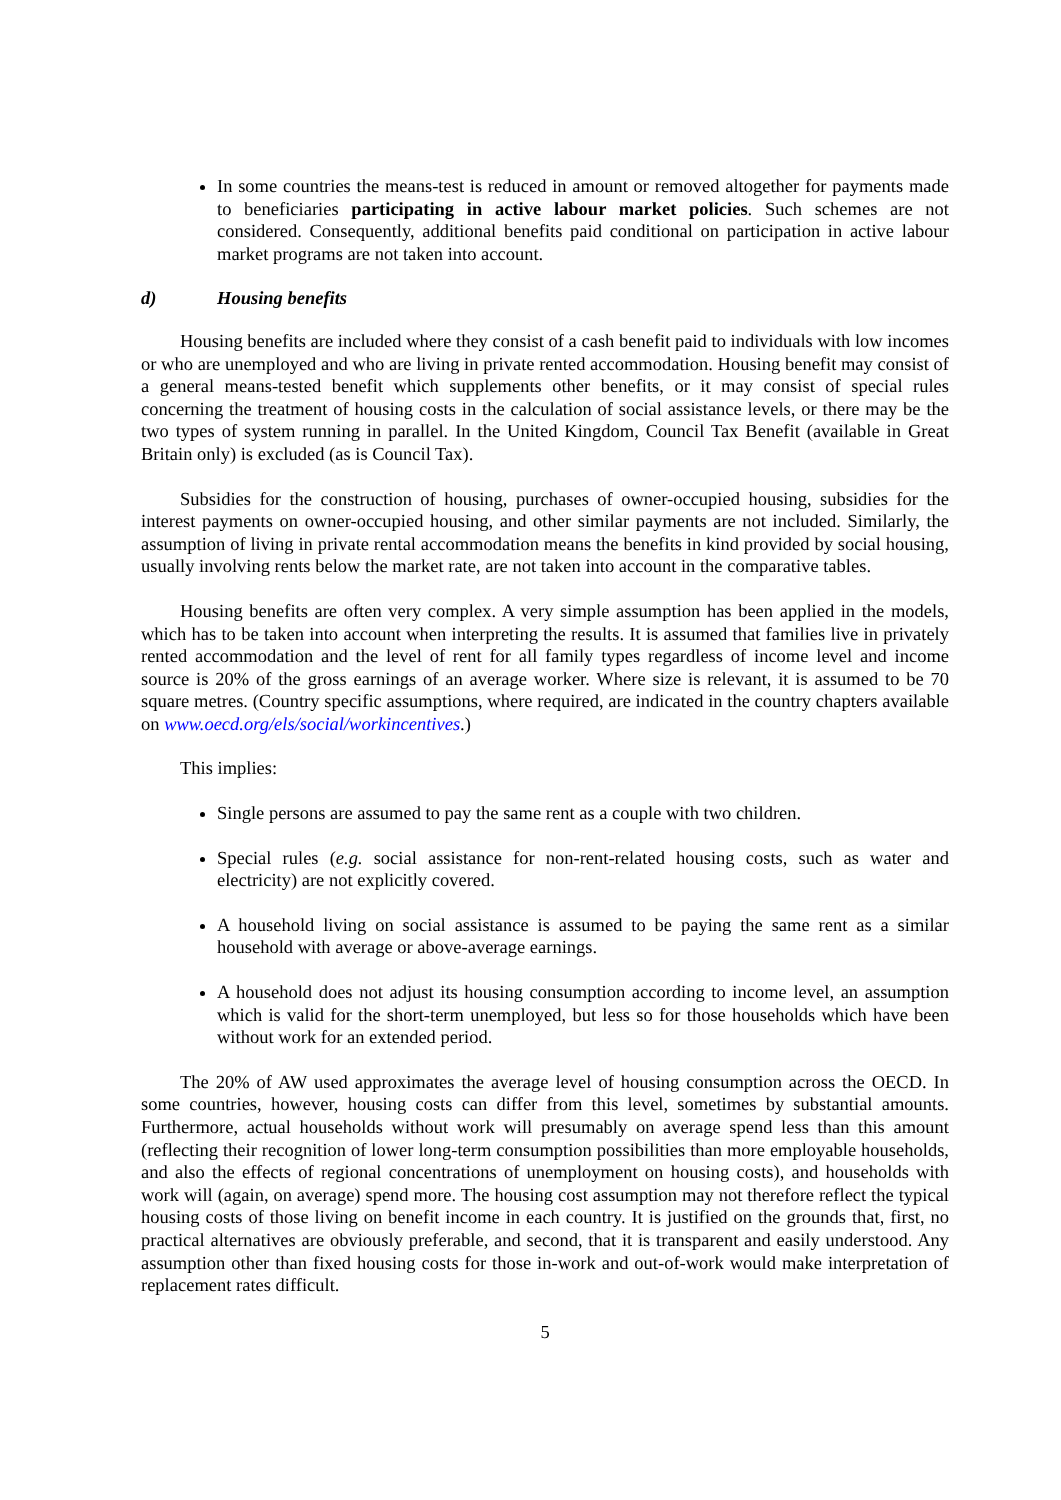In some countries the means-test is reduced in amount or removed altogether for payments made to beneficiaries participating in active labour market policies. Such schemes are not considered. Consequently, additional benefits paid conditional on participation in active labour market programs are not taken into account.
d) Housing benefits
Housing benefits are included where they consist of a cash benefit paid to individuals with low incomes or who are unemployed and who are living in private rented accommodation. Housing benefit may consist of a general means-tested benefit which supplements other benefits, or it may consist of special rules concerning the treatment of housing costs in the calculation of social assistance levels, or there may be the two types of system running in parallel. In the United Kingdom, Council Tax Benefit (available in Great Britain only) is excluded (as is Council Tax).
Subsidies for the construction of housing, purchases of owner-occupied housing, subsidies for the interest payments on owner-occupied housing, and other similar payments are not included. Similarly, the assumption of living in private rental accommodation means the benefits in kind provided by social housing, usually involving rents below the market rate, are not taken into account in the comparative tables.
Housing benefits are often very complex. A very simple assumption has been applied in the models, which has to be taken into account when interpreting the results. It is assumed that families live in privately rented accommodation and the level of rent for all family types regardless of income level and income source is 20% of the gross earnings of an average worker. Where size is relevant, it is assumed to be 70 square metres. (Country specific assumptions, where required, are indicated in the country chapters available on www.oecd.org/els/social/workincentives.)
This implies:
Single persons are assumed to pay the same rent as a couple with two children.
Special rules (e.g. social assistance for non-rent-related housing costs, such as water and electricity) are not explicitly covered.
A household living on social assistance is assumed to be paying the same rent as a similar household with average or above-average earnings.
A household does not adjust its housing consumption according to income level, an assumption which is valid for the short-term unemployed, but less so for those households which have been without work for an extended period.
The 20% of AW used approximates the average level of housing consumption across the OECD. In some countries, however, housing costs can differ from this level, sometimes by substantial amounts. Furthermore, actual households without work will presumably on average spend less than this amount (reflecting their recognition of lower long-term consumption possibilities than more employable households, and also the effects of regional concentrations of unemployment on housing costs), and households with work will (again, on average) spend more. The housing cost assumption may not therefore reflect the typical housing costs of those living on benefit income in each country. It is justified on the grounds that, first, no practical alternatives are obviously preferable, and second, that it is transparent and easily understood. Any assumption other than fixed housing costs for those in-work and out-of-work would make interpretation of replacement rates difficult.
5